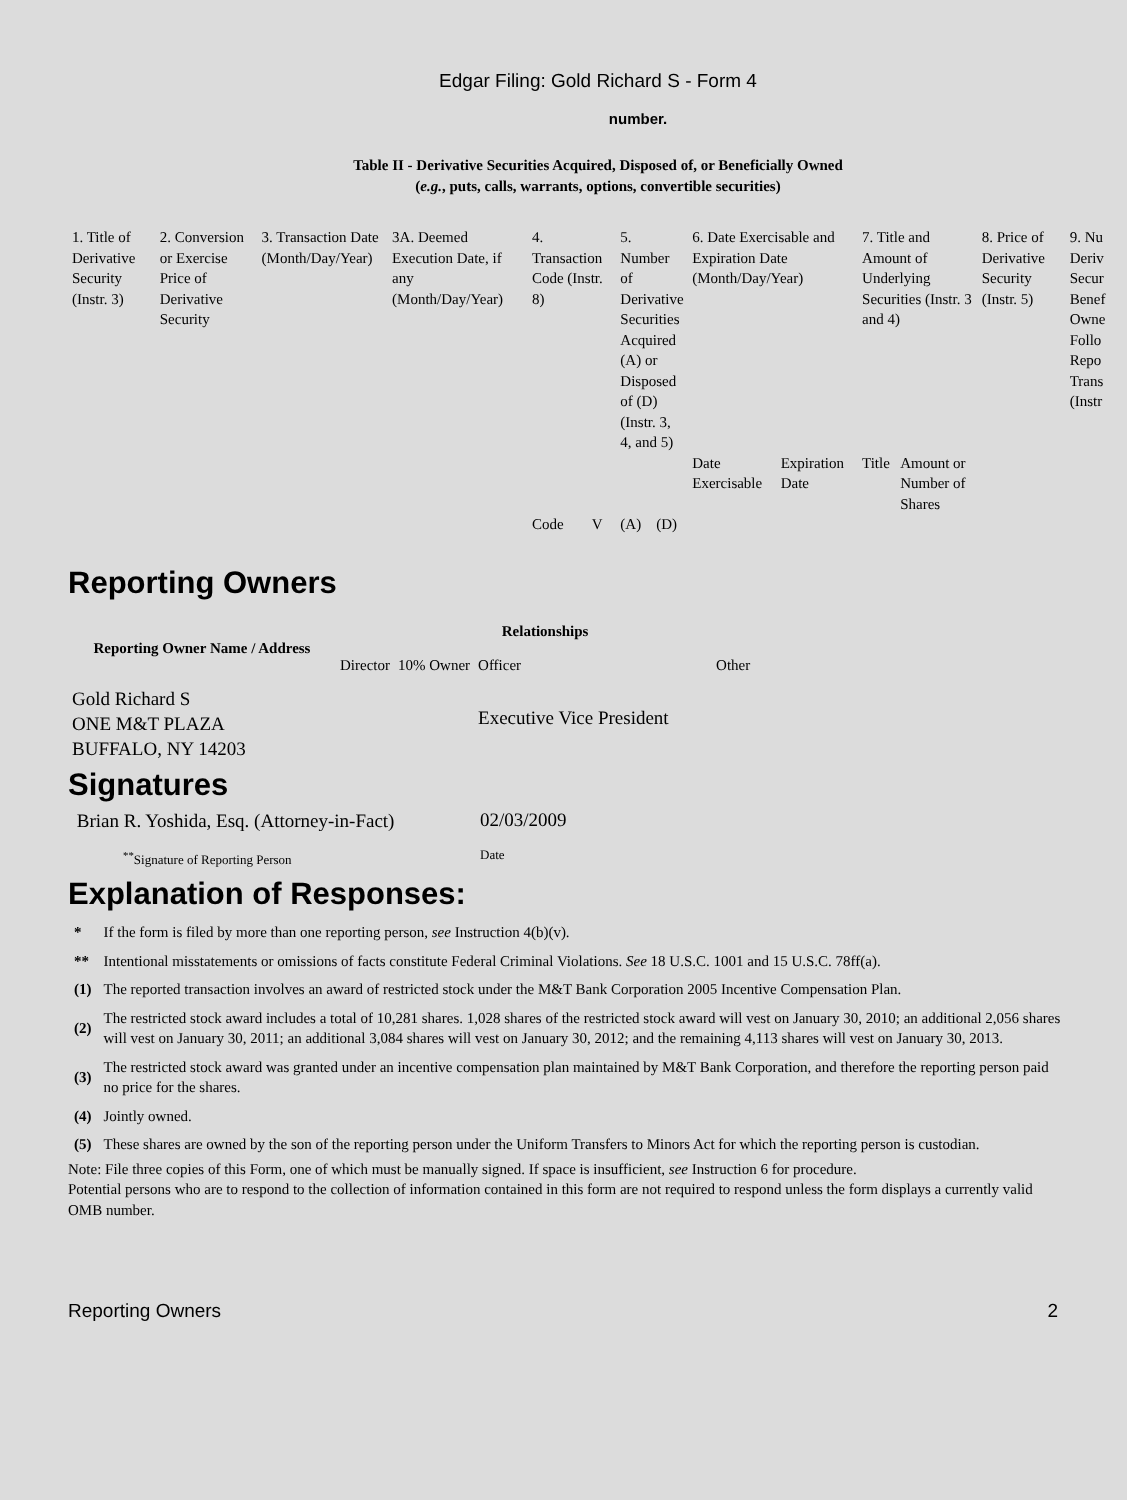Edgar Filing: Gold Richard S - Form 4
number.
Table II - Derivative Securities Acquired, Disposed of, or Beneficially Owned
(e.g., puts, calls, warrants, options, convertible securities)
| 1. Title of Derivative Security (Instr. 3) | 2. Conversion or Exercise Price of Derivative Security | 3. Transaction Date (Month/Day/Year) | 3A. Deemed Execution Date, if any (Month/Day/Year) | 4. Transaction Code (Instr. 8) | | 5. Number of Derivative Securities Acquired (A) or Disposed of (D) (Instr. 3, 4, and 5) | | 6. Date Exercisable and Expiration Date (Month/Day/Year) | | 7. Title and Amount of Underlying Securities (Instr. 3 and 4) | | 8. Price of Derivative Security (Instr. 5) | 9. Nu Deriv Secur Benef Owne Follo Repo Trans (Instr |
| --- | --- | --- | --- | --- | --- | --- | --- | --- | --- | --- | --- | --- | --- |
| | | | | | | | | Date Exercisable | Expiration Date | Title | Amount or Number of Shares | | |
| | | | | Code | V | (A) | (D) | | | | | | |
Reporting Owners
| Reporting Owner Name / Address | Relationships | | | |
| --- | --- | --- | --- | --- |
| | Director | 10% Owner | Officer | Other |
| Gold Richard S ONE M&T PLAZA BUFFALO, NY 14203 | | | Executive Vice President | |
Signatures
| Brian R. Yoshida, Esq. (Attorney-in-Fact) | 02/03/2009 |
| <sup>**</sup> Signature of Reporting Person | Date |
Explanation of Responses:
| * | If the form is filed by more than one reporting person, see Instruction 4(b)(v). |
| ** | Intentional misstatements or omissions of facts constitute Federal Criminal Violations. See 18 U.S.C. 1001 and 15 U.S.C. 78ff(a). |
| (1) | The reported transaction involves an award of restricted stock under the M&T Bank Corporation 2005 Incentive Compensation Plan. |
| (2) | The restricted stock award includes a total of 10,281 shares. 1,028 shares of the restricted stock award will vest on January 30, 2010; an additional 2,056 shares will vest on January 30, 2011; an additional 3,084 shares will vest on January 30, 2012; and the remaining 4,113 shares will vest on January 30, 2013. |
| (3) | The restricted stock award was granted under an incentive compensation plan maintained by M&T Bank Corporation, and therefore the reporting person paid no price for the shares. |
| (4) | Jointly owned. |
| (5) | These shares are owned by the son of the reporting person under the Uniform Transfers to Minors Act for which the reporting person is custodian. |
Note: File three copies of this Form, one of which must be manually signed. If space is insufficient, see Instruction 6 for procedure.
Potential persons who are to respond to the collection of information contained in this form are not required to respond unless the form displays a currently valid OMB number.
Reporting Owners 2